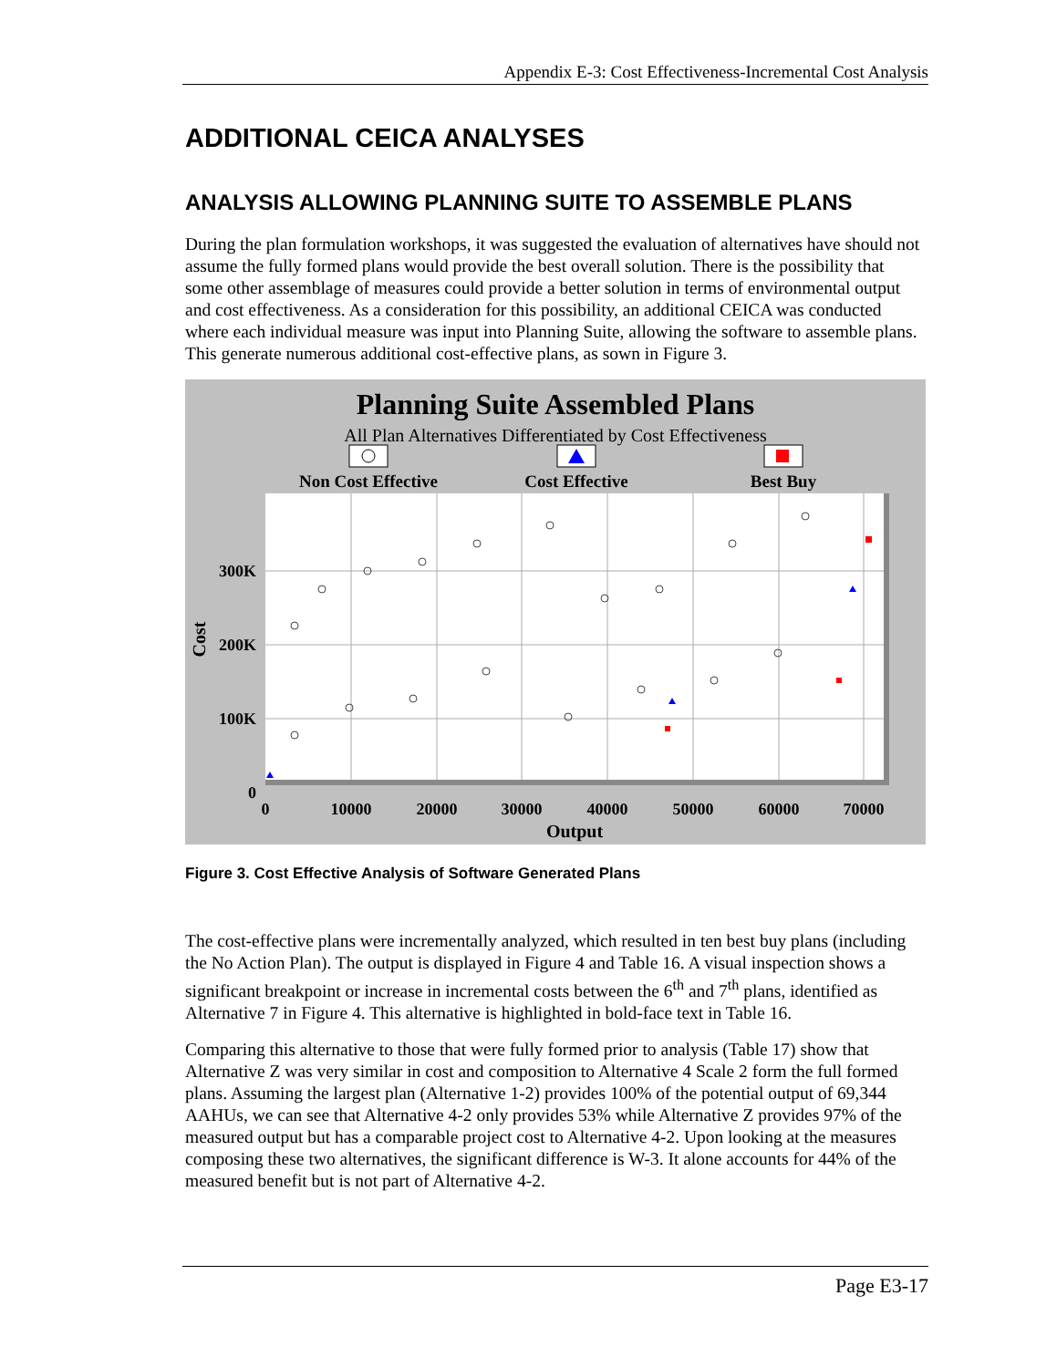Appendix E-3: Cost Effectiveness-Incremental Cost Analysis
ADDITIONAL CEICA ANALYSES
ANALYSIS ALLOWING PLANNING SUITE TO ASSEMBLE PLANS
During the plan formulation workshops, it was suggested the evaluation of alternatives have should not assume the fully formed plans would provide the best overall solution. There is the possibility that some other assemblage of measures could provide a better solution in terms of environmental output and cost effectiveness. As a consideration for this possibility, an additional CEICA was conducted where each individual measure was input into Planning Suite, allowing the software to assemble plans. This generate numerous additional cost-effective plans, as sown in Figure 3.
Planning Suite Assembled Plans
All Plan Alternatives Differentiated by Cost Effectiveness
Non Cost Effective
Cost Effective
Best Buy
300K
200K
100K
0
0
10000
20000
30000
40000
50000
60000
70000
Output
Cost
Figure 3. Cost Effective Analysis of Software Generated Plans
The cost-effective plans were incrementally analyzed, which resulted in ten best buy plans (including the No Action Plan). The output is displayed in Figure 4 and Table 16. A visual inspection shows a significant breakpoint or increase in incremental costs between the 6<sup>th</sup> and 7<sup>th</sup> plans, identified as Alternative 7 in Figure 4. This alternative is highlighted in bold-face text in Table 16.
Comparing this alternative to those that were fully formed prior to analysis (Table 17) show that Alternative Z was very similar in cost and composition to Alternative 4 Scale 2 form the full formed plans. Assuming the largest plan (Alternative 1-2) provides 100% of the potential output of 69,344 AAHUs, we can see that Alternative 4-2 only provides 53% while Alternative Z provides 97% of the measured output but has a comparable project cost to Alternative 4-2. Upon looking at the measures composing these two alternatives, the significant difference is W-3. It alone accounts for 44% of the measured benefit but is not part of Alternative 4-2.
Page E3-17